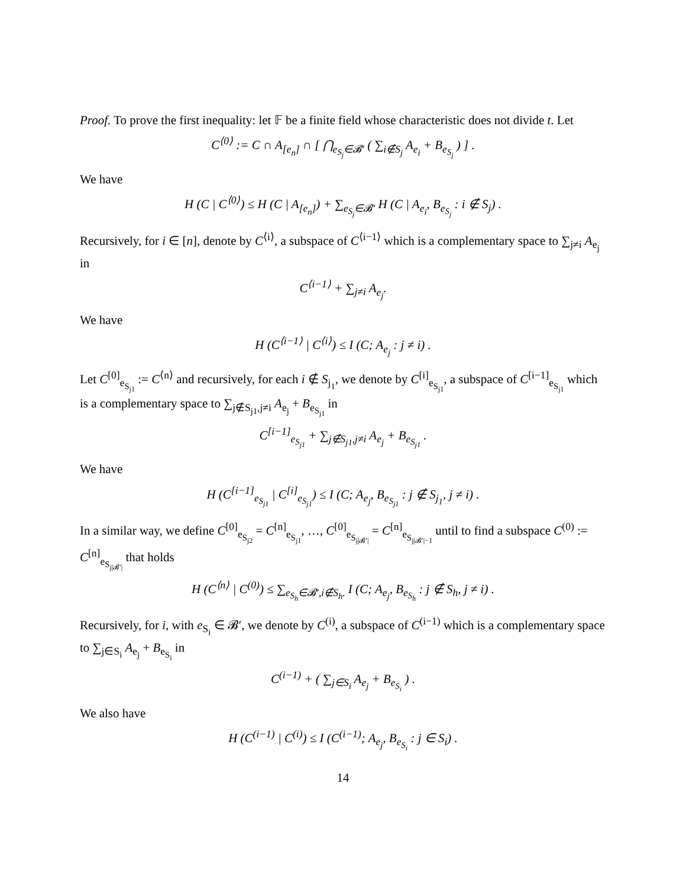Proof. To prove the first inequality: let 𝔽 be a finite field whose characteristic does not divide t. Let
C<sup>⟨0⟩</sup> := C ∩ A<sub>[e<sub>n</sub>]</sub> ∩ [ ⋂<sub>e<sub>S<sub>j</sub></sub>∈𝓑′</sub> ( ∑<sub>i∉S<sub>j</sub></sub> A<sub>e<sub>i</sub></sub> + B<sub>e<sub>S<sub>j</sub></sub></sub> ) ] .
We have
H (C | C<sup>⟨0⟩</sup>) ≤ H (C | A<sub>[e<sub>n</sub>]</sub>) + ∑<sub>e<sub>S<sub>j</sub></sub>∈𝓑′</sub> H (C | A<sub>e<sub>i</sub></sub>, B<sub>e<sub>S<sub>j</sub></sub></sub> : i ∉ S<sub>j</sub>) .
Recursively, for i ∈ [n], denote by C<sup>⟨i⟩</sup>, a subspace of C<sup>⟨i−1⟩</sup> which is a complementary space to ∑<sub>j≠i</sub> A<sub>e<sub>j</sub></sub> in
C<sup>⟨i−1⟩</sup> + ∑<sub>j≠i</sub> A<sub>e<sub>j</sub></sub>.
We have
H (C<sup>⟨i−1⟩</sup> | C<sup>⟨i⟩</sup>) ≤ I (C; A<sub>e<sub>j</sub></sub> : j ≠ i) .
Let C<sup>[0]</sup><sub>e<sub>S<sub>j1</sub></sub></sub> := C<sup>⟨n⟩</sup> and recursively, for each i ∉ S<sub>j<sub>1</sub></sub>, we denote by C<sup>[i]</sup><sub>e<sub>S<sub>j1</sub></sub></sub>, a subspace of C<sup>[i−1]</sup><sub>e<sub>S<sub>j1</sub></sub></sub> which is a complementary space to ∑<sub>j∉S<sub>j1</sub>,j≠i</sub> A<sub>e<sub>j</sub></sub> + B<sub>e<sub>S<sub>j1</sub></sub></sub> in
C<sup>[i−1]</sup><sub>e<sub>S<sub>j1</sub></sub></sub> + ∑<sub>j∉S<sub>j1</sub>,j≠i</sub> A<sub>e<sub>j</sub></sub> + B<sub>e<sub>S<sub>j1</sub></sub></sub> .
We have
H (C<sup>[i−1]</sup><sub>e<sub>S<sub>j1</sub></sub></sub> | C<sup>[i]</sup><sub>e<sub>S<sub>j1</sub></sub></sub>) ≤ I (C; A<sub>e<sub>j</sub></sub>, B<sub>e<sub>S<sub>j1</sub></sub></sub> : j ∉ S<sub>j<sub>1</sub></sub>, j ≠ i) .
In a similar way, we define C<sup>[0]</sup><sub>e<sub>S<sub>j2</sub></sub></sub> = C<sup>[n]</sup><sub>e<sub>S<sub>j1</sub></sub></sub>, …, C<sup>[0]</sup><sub>e<sub>S<sub>j|𝓑′|</sub></sub></sub> = C<sup>[n]</sup><sub>e<sub>S<sub>j|𝓑′|−1</sub></sub></sub> until to find a subspace C<sup>(0)</sup> := C<sup>[n]</sup><sub>e<sub>S<sub>j|𝓑′|</sub></sub></sub> that holds
H (C<sup>⟨n⟩</sup> | C<sup>(0)</sup>) ≤ ∑<sub>e<sub>S<sub>h</sub></sub>∈𝓑′,i∉S<sub>h</sub>.</sub> I (C; A<sub>e<sub>j</sub></sub>, B<sub>e<sub>S<sub>h</sub></sub></sub> : j ∉ S<sub>h</sub>, j ≠ i) .
Recursively, for i, with e<sub>S<sub>i</sub></sub> ∈ 𝓑′, we denote by C<sup>(i)</sup>, a subspace of C<sup>(i−1)</sup> which is a complementary space to ∑<sub>j∈S<sub>i</sub></sub> A<sub>e<sub>j</sub></sub> + B<sub>e<sub>S<sub>i</sub></sub></sub> in
C<sup>(i−1)</sup> + ( ∑<sub>j∈S<sub>i</sub></sub> A<sub>e<sub>j</sub></sub> + B<sub>e<sub>S<sub>i</sub></sub></sub> ) .
We also have
H (C<sup>(i−1)</sup> | C<sup>(i)</sup>) ≤ I (C<sup>(i−1)</sup>; A<sub>e<sub>j</sub></sub>, B<sub>e<sub>S<sub>i</sub></sub></sub> : j ∈ S<sub>i</sub>) .
14